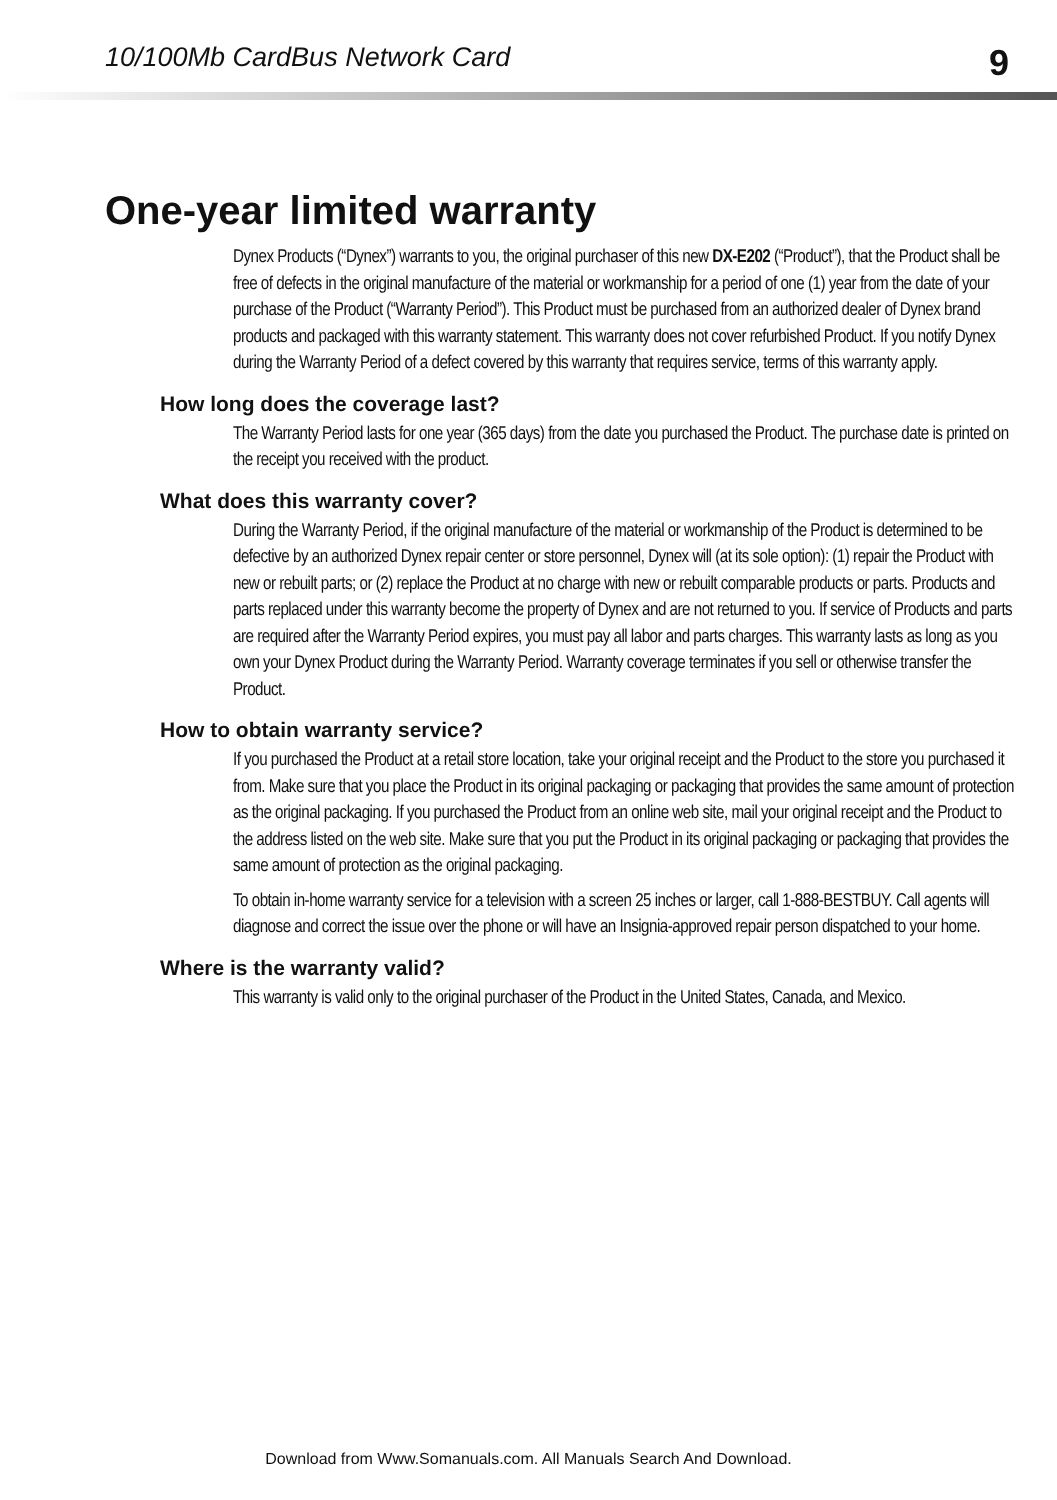10/100Mb CardBus Network Card 9
One-year limited warranty
Dynex Products (“Dynex”) warrants to you, the original purchaser of this new DX-E202 (“Product”), that the Product shall be free of defects in the original manufacture of the material or workmanship for a period of one (1) year from the date of your purchase of the Product (“Warranty Period”). This Product must be purchased from an authorized dealer of Dynex brand products and packaged with this warranty statement. This warranty does not cover refurbished Product. If you notify Dynex during the Warranty Period of a defect covered by this warranty that requires service, terms of this warranty apply.
How long does the coverage last?
The Warranty Period lasts for one year (365 days) from the date you purchased the Product. The purchase date is printed on the receipt you received with the product.
What does this warranty cover?
During the Warranty Period, if the original manufacture of the material or workmanship of the Product is determined to be defective by an authorized Dynex repair center or store personnel, Dynex will (at its sole option): (1) repair the Product with new or rebuilt parts; or (2) replace the Product at no charge with new or rebuilt comparable products or parts. Products and parts replaced under this warranty become the property of Dynex and are not returned to you. If service of Products and parts are required after the Warranty Period expires, you must pay all labor and parts charges. This warranty lasts as long as you own your Dynex Product during the Warranty Period. Warranty coverage terminates if you sell or otherwise transfer the Product.
How to obtain warranty service?
If you purchased the Product at a retail store location, take your original receipt and the Product to the store you purchased it from. Make sure that you place the Product in its original packaging or packaging that provides the same amount of protection as the original packaging. If you purchased the Product from an online web site, mail your original receipt and the Product to the address listed on the web site. Make sure that you put the Product in its original packaging or packaging that provides the same amount of protection as the original packaging.
To obtain in-home warranty service for a television with a screen 25 inches or larger, call 1-888-BESTBUY. Call agents will diagnose and correct the issue over the phone or will have an Insignia-approved repair person dispatched to your home.
Where is the warranty valid?
This warranty is valid only to the original purchaser of the Product in the United States, Canada, and Mexico.
Download from Www.Somanuals.com. All Manuals Search And Download.